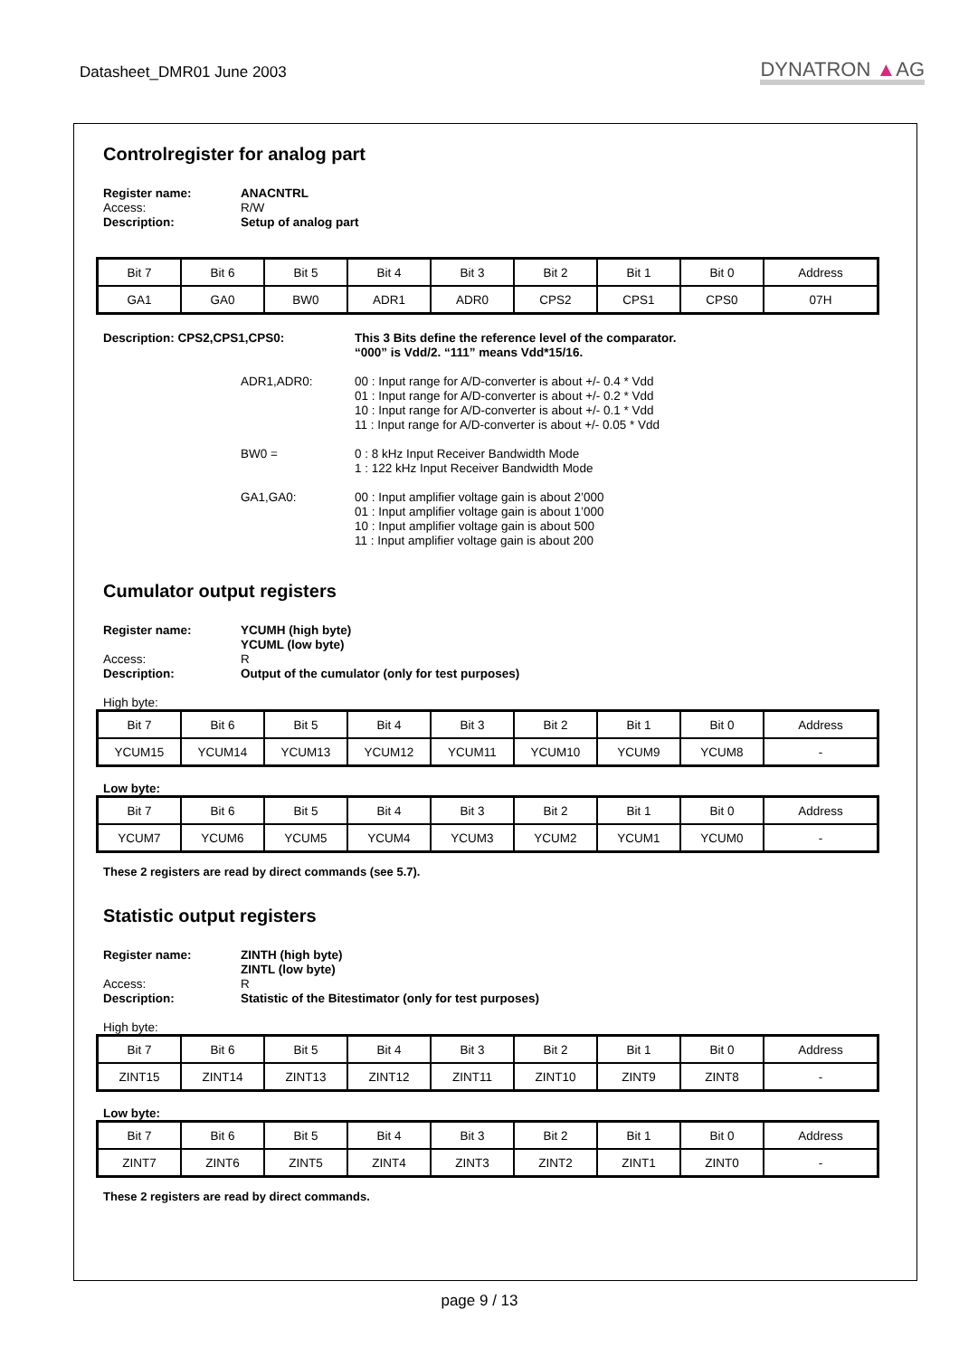Datasheet_DMR01 June 2003
DYNATRON ▲AG
Controlregister for analog part
Register name: ANACNTRL Access: R/W Description: Setup of analog part
| Bit 7 | Bit 6 | Bit 5 | Bit 4 | Bit 3 | Bit 2 | Bit 1 | Bit 0 | Address |
| GA1 | GA0 | BW0 | ADR1 | ADR0 | CPS2 | CPS1 | CPS0 | 07H |
Description: CPS2,CPS1,CPS0: This 3 Bits define the reference level of the comparator.
“000” is Vdd/2. “111” means Vdd*15/16. ADR1,ADR0: 00 : Input range for A/D-converter is about +/- 0.4 * Vdd
01 : Input range for A/D-converter is about +/- 0.2 * Vdd
10 : Input range for A/D-converter is about +/- 0.1 * Vdd
11 : Input range for A/D-converter is about +/- 0.05 * Vdd BW0 = 0 : 8 kHz Input Receiver Bandwidth Mode
1 : 122 kHz Input Receiver Bandwidth Mode GA1,GA0: 00 : Input amplifier voltage gain is about 2’000
01 : Input amplifier voltage gain is about 1’000
10 : Input amplifier voltage gain is about 500
11 : Input amplifier voltage gain is about 200
Cumulator output registers
Register name: YCUMH (high byte)
YCUML (low byte) Access: R Description: Output of the cumulator (only for test purposes)
High byte:
| Bit 7 | Bit 6 | Bit 5 | Bit 4 | Bit 3 | Bit 2 | Bit 1 | Bit 0 | Address |
| YCUM15 | YCUM14 | YCUM13 | YCUM12 | YCUM11 | YCUM10 | YCUM9 | YCUM8 | - |
Low byte:
| Bit 7 | Bit 6 | Bit 5 | Bit 4 | Bit 3 | Bit 2 | Bit 1 | Bit 0 | Address |
| YCUM7 | YCUM6 | YCUM5 | YCUM4 | YCUM3 | YCUM2 | YCUM1 | YCUM0 | - |
These 2 registers are read by direct commands (see 5.7).
Statistic output registers
Register name: ZINTH (high byte)
ZINTL (low byte) Access: R Description: Statistic of the Bitestimator (only for test purposes)
High byte:
| Bit 7 | Bit 6 | Bit 5 | Bit 4 | Bit 3 | Bit 2 | Bit 1 | Bit 0 | Address |
| ZINT15 | ZINT14 | ZINT13 | ZINT12 | ZINT11 | ZINT10 | ZINT9 | ZINT8 | - |
Low byte:
| Bit 7 | Bit 6 | Bit 5 | Bit 4 | Bit 3 | Bit 2 | Bit 1 | Bit 0 | Address |
| ZINT7 | ZINT6 | ZINT5 | ZINT4 | ZINT3 | ZINT2 | ZINT1 | ZINT0 | - |
These 2 registers are read by direct commands.
page 9 / 13